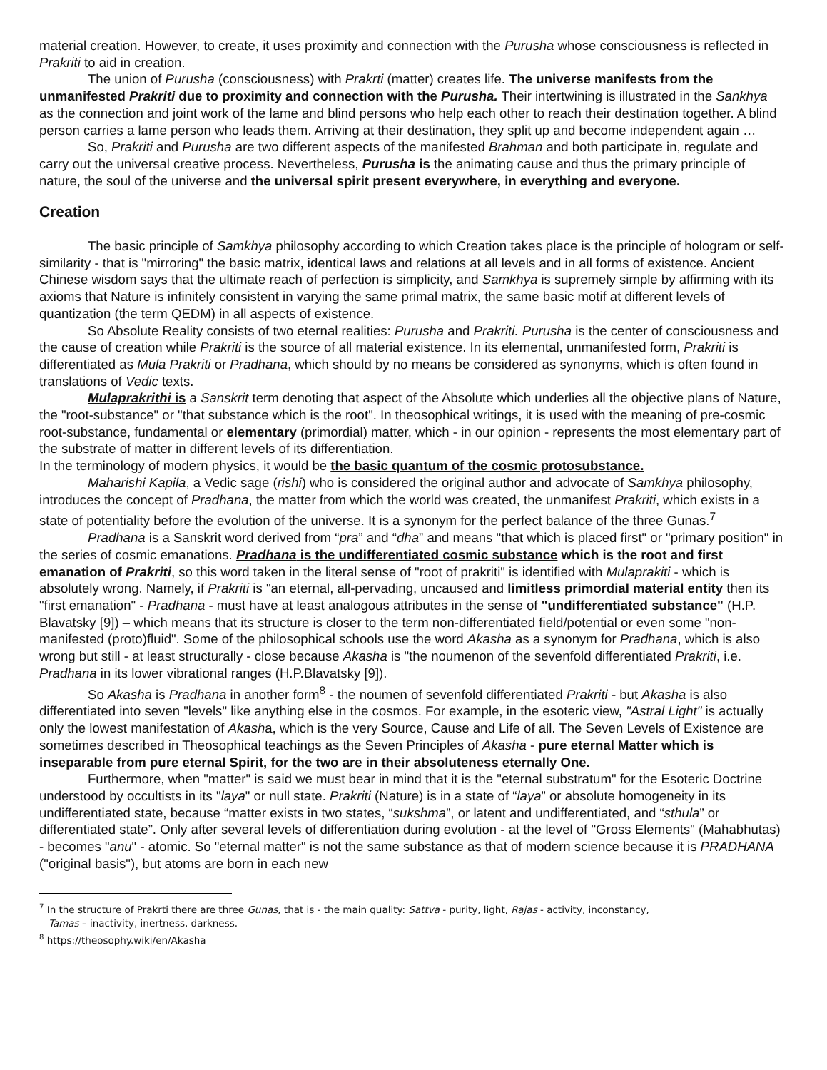material creation. However, to create, it uses proximity and connection with the Purusha whose consciousness is reflected in Prakriti to aid in creation.
The union of Purusha (consciousness) with Prakrti (matter) creates life. The universe manifests from the unmanifested Prakriti due to proximity and connection with the Purusha. Their intertwining is illustrated in the Sankhya as the connection and joint work of the lame and blind persons who help each other to reach their destination together. A blind person carries a lame person who leads them. Arriving at their destination, they split up and become independent again …
So, Prakriti and Purusha are two different aspects of the manifested Brahman and both participate in, regulate and carry out the universal creative process. Nevertheless, Purusha is the animating cause and thus the primary principle of nature, the soul of the universe and the universal spirit present everywhere, in everything and everyone.
Creation
The basic principle of Samkhya philosophy according to which Creation takes place is the principle of hologram or self-similarity - that is "mirroring" the basic matrix, identical laws and relations at all levels and in all forms of existence. Ancient Chinese wisdom says that the ultimate reach of perfection is simplicity, and Samkhya is supremely simple by affirming with its axioms that Nature is infinitely consistent in varying the same primal matrix, the same basic motif at different levels of quantization (the term QEDM) in all aspects of existence.
So Absolute Reality consists of two eternal realities: Purusha and Prakriti. Purusha is the center of consciousness and the cause of creation while Prakriti is the source of all material existence. In its elemental, unmanifested form, Prakriti is differentiated as Mula Prakriti or Pradhana, which should by no means be considered as synonyms, which is often found in translations of Vedic texts.
Mulaprakrithi is a Sanskrit term denoting that aspect of the Absolute which underlies all the objective plans of Nature, the "root-substance" or "that substance which is the root". In theosophical writings, it is used with the meaning of pre-cosmic root-substance, fundamental or elementary (primordial) matter, which - in our opinion - represents the most elementary part of the substrate of matter in different levels of its differentiation.
In the terminology of modern physics, it would be the basic quantum of the cosmic protosubstance.
Maharishi Kapila, a Vedic sage (rishi) who is considered the original author and advocate of Samkhya philosophy, introduces the concept of Pradhana, the matter from which the world was created, the unmanifest Prakriti, which exists in a state of potentiality before the evolution of the universe. It is a synonym for the perfect balance of the three Gunas.<sup>7</sup>
Pradhana is a Sanskrit word derived from “pra” and “dha” and means "that which is placed first" or "primary position" in the series of cosmic emanations. Pradhana is the undifferentiated cosmic substance which is the root and first emanation of Prakriti, so this word taken in the literal sense of "root of prakriti" is identified with Mulaprakiti - which is absolutely wrong. Namely, if Prakriti is "an eternal, all-pervading, uncaused and limitless primordial material entity then its "first emanation" - Pradhana - must have at least analogous attributes in the sense of "undifferentiated substance" (H.P. Blavatsky [9]) – which means that its structure is closer to the term non-differentiated field/potential or even some "non-manifested (proto)fluid". Some of the philosophical schools use the word Akasha as a synonym for Pradhana, which is also wrong but still - at least structurally - close because Akasha is "the noumenon of the sevenfold differentiated Prakriti, i.e. Pradhana in its lower vibrational ranges (H.P.Blavatsky [9]).
So Akasha is Pradhana in another form<sup>8</sup> - the noumen of sevenfold differentiated Prakriti - but Akasha is also differentiated into seven "levels" like anything else in the cosmos. For example, in the esoteric view, "Astral Light" is actually only the lowest manifestation of Akasha, which is the very Source, Cause and Life of all. The Seven Levels of Existence are sometimes described in Theosophical teachings as the Seven Principles of Akasha - pure eternal Matter which is inseparable from pure eternal Spirit, for the two are in their absoluteness eternally One.
Furthermore, when "matter" is said we must bear in mind that it is the "eternal substratum" for the Esoteric Doctrine understood by occultists in its "laya" or null state. Prakriti (Nature) is in a state of “laya” or absolute homogeneity in its undifferentiated state, because “matter exists in two states, “sukshma”, or latent and undifferentiated, and “sthula” or differentiated state”. Only after several levels of differentiation during evolution - at the level of "Gross Elements" (Mahabhutas) - becomes "anu" - atomic. So "eternal matter" is not the same substance as that of modern science because it is PRADHANA ("original basis"), but atoms are born in each new
<sup>7</sup> In the structure of Prakrti there are three Gunas, that is - the main quality: Sattva - purity, light, Rajas - activity, inconstancy,
Tamas – inactivity, inertness, darkness.
<sup>8</sup> https://theosophy.wiki/en/Akasha